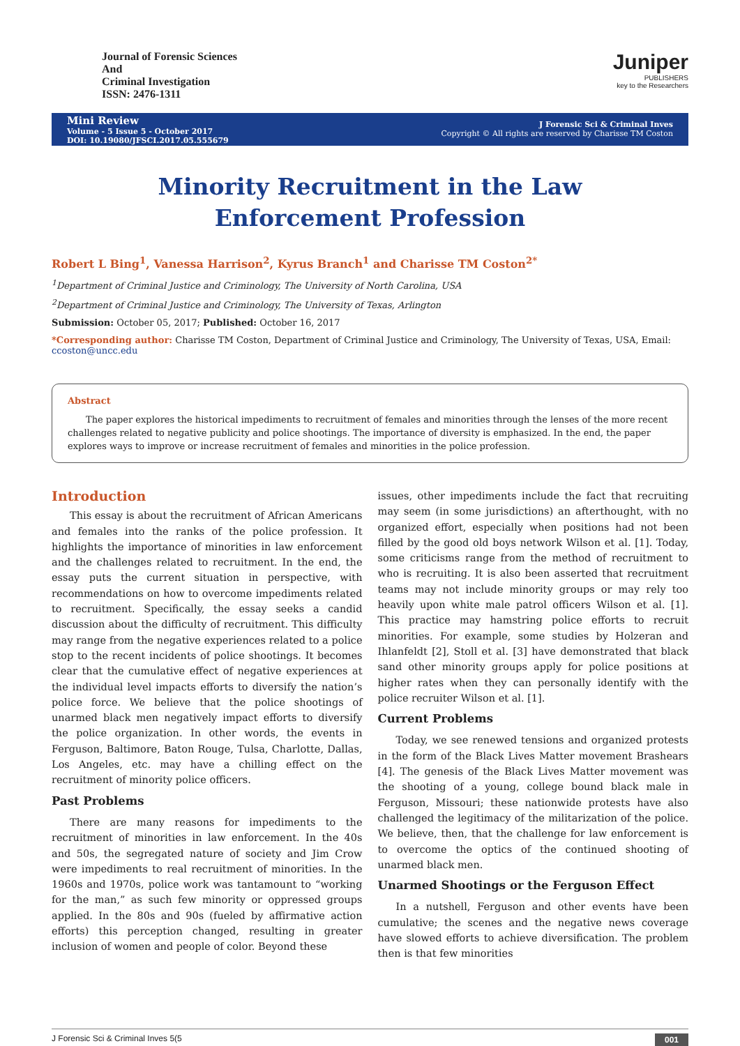Journal of Forensic Sciences
And
Criminal Investigation
ISSN: 2476-1311
Juniper
PUBLISHERS
key to the Researchers
Mini Review
Volume - 5 Issue 5 - October 2017
DOI: 10.19080/JFSCI.2017.05.555679
J Forensic Sci & Criminal Inves
Copyright © All rights are reserved by Charisse TM Coston
Minority Recruitment in the Law Enforcement Profession
Robert L Bing<sup>1</sup>, Vanessa Harrison<sup>2</sup>, Kyrus Branch<sup>1</sup> and Charisse TM Coston<sup>2*</sup>
<sup>1</sup> Department of Criminal Justice and Criminology, The University of North Carolina, USA
<sup>2</sup> Department of Criminal Justice and Criminology, The University of Texas, Arlington
Submission: October 05, 2017; Published: October 16, 2017
*Corresponding author: Charisse TM Coston, Department of Criminal Justice and Criminology, The University of Texas, USA, Email: ccoston@uncc.edu
Abstract
The paper explores the historical impediments to recruitment of females and minorities through the lenses of the more recent challenges related to negative publicity and police shootings. The importance of diversity is emphasized. In the end, the paper explores ways to improve or increase recruitment of females and minorities in the police profession.
Introduction
This essay is about the recruitment of African Americans and females into the ranks of the police profession. It highlights the importance of minorities in law enforcement and the challenges related to recruitment. In the end, the essay puts the current situation in perspective, with recommendations on how to overcome impediments related to recruitment. Specifically, the essay seeks a candid discussion about the difficulty of recruitment. This difficulty may range from the negative experiences related to a police stop to the recent incidents of police shootings. It becomes clear that the cumulative effect of negative experiences at the individual level impacts efforts to diversify the nation’s police force. We believe that the police shootings of unarmed black men negatively impact efforts to diversify the police organization. In other words, the events in Ferguson, Baltimore, Baton Rouge, Tulsa, Charlotte, Dallas, Los Angeles, etc. may have a chilling effect on the recruitment of minority police officers.
Past Problems
There are many reasons for impediments to the recruitment of minorities in law enforcement. In the 40s and 50s, the segregated nature of society and Jim Crow were impediments to real recruitment of minorities. In the 1960s and 1970s, police work was tantamount to “working for the man,” as such few minority or oppressed groups applied. In the 80s and 90s (fueled by affirmative action efforts) this perception changed, resulting in greater inclusion of women and people of color. Beyond these
issues, other impediments include the fact that recruiting may seem (in some jurisdictions) an afterthought, with no organized effort, especially when positions had not been filled by the good old boys network Wilson et al. [1]. Today, some criticisms range from the method of recruitment to who is recruiting. It is also been asserted that recruitment teams may not include minority groups or may rely too heavily upon white male patrol officers Wilson et al. [1]. This practice may hamstring police efforts to recruit minorities. For example, some studies by Holzeran and Ihlanfeldt [2], Stoll et al. [3] have demonstrated that black sand other minority groups apply for police positions at higher rates when they can personally identify with the police recruiter Wilson et al. [1].
Current Problems
Today, we see renewed tensions and organized protests in the form of the Black Lives Matter movement Brashears [4]. The genesis of the Black Lives Matter movement was the shooting of a young, college bound black male in Ferguson, Missouri; these nationwide protests have also challenged the legitimacy of the militarization of the police. We believe, then, that the challenge for law enforcement is to overcome the optics of the continued shooting of unarmed black men.
Unarmed Shootings or the Ferguson Effect
In a nutshell, Ferguson and other events have been cumulative; the scenes and the negative news coverage have slowed efforts to achieve diversification. The problem then is that few minorities
J Forensic Sci & Criminal Inves 5(5 001